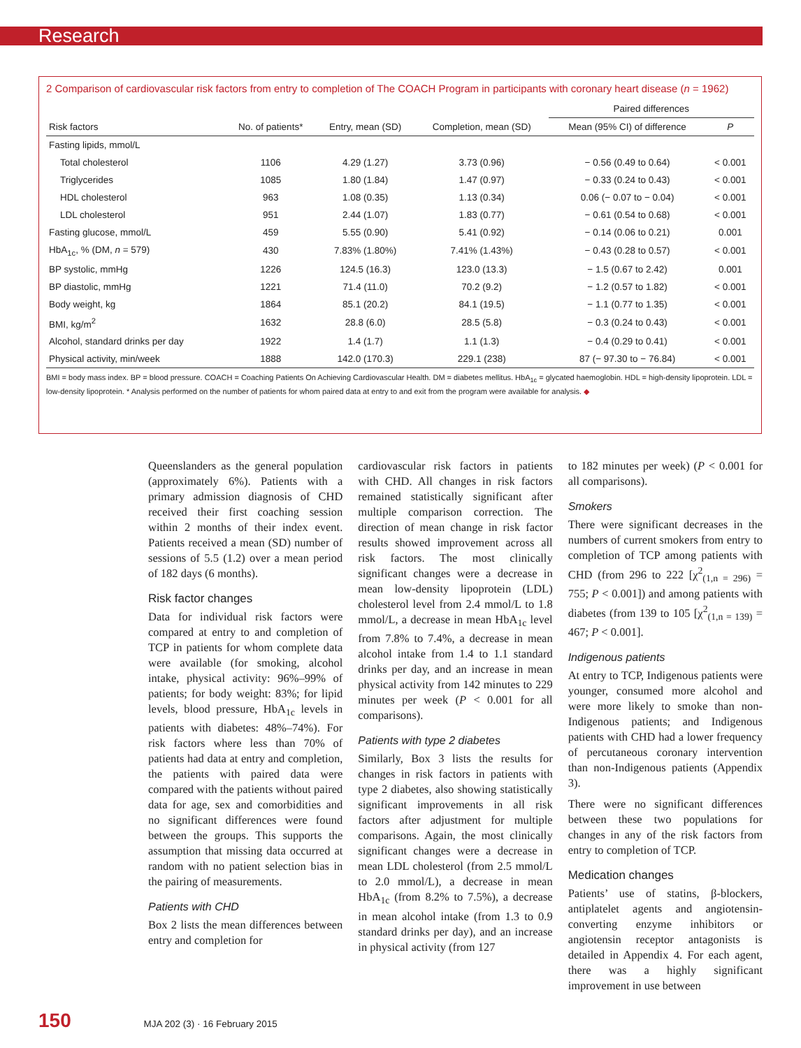Research
2 Comparison of cardiovascular risk factors from entry to completion of The COACH Program in participants with coronary heart disease (n = 1962)
| | | | | Paired differences | |
| --- | --- | --- | --- | --- | --- |
| Risk factors | No. of patients* | Entry, mean (SD) | Completion, mean (SD) | Mean (95% CI) of difference | P |
| Fasting lipids, mmol/L | | | | | |
| Total cholesterol | 1106 | 4.29 (1.27) | 3.73 (0.96) | − 0.56 (0.49 to 0.64) | < 0.001 |
| Triglycerides | 1085 | 1.80 (1.84) | 1.47 (0.97) | − 0.33 (0.24 to 0.43) | < 0.001 |
| HDL cholesterol | 963 | 1.08 (0.35) | 1.13 (0.34) | 0.06 (− 0.07 to − 0.04) | < 0.001 |
| LDL cholesterol | 951 | 2.44 (1.07) | 1.83 (0.77) | − 0.61 (0.54 to 0.68) | < 0.001 |
| Fasting glucose, mmol/L | 459 | 5.55 (0.90) | 5.41 (0.92) | − 0.14 (0.06 to 0.21) | 0.001 |
| HbA<sub>1c</sub>, % (DM, n = 579) | 430 | 7.83% (1.80%) | 7.41% (1.43%) | − 0.43 (0.28 to 0.57) | < 0.001 |
| BP systolic, mmHg | 1226 | 124.5 (16.3) | 123.0 (13.3) | − 1.5 (0.67 to 2.42) | 0.001 |
| BP diastolic, mmHg | 1221 | 71.4 (11.0) | 70.2 (9.2) | − 1.2 (0.57 to 1.82) | < 0.001 |
| Body weight, kg | 1864 | 85.1 (20.2) | 84.1 (19.5) | − 1.1 (0.77 to 1.35) | < 0.001 |
| BMI, kg/m<sup>2</sup> | 1632 | 28.8 (6.0) | 28.5 (5.8) | − 0.3 (0.24 to 0.43) | < 0.001 |
| Alcohol, standard drinks per day | 1922 | 1.4 (1.7) | 1.1 (1.3) | − 0.4 (0.29 to 0.41) | < 0.001 |
| Physical activity, min/week | 1888 | 142.0 (170.3) | 229.1 (238) | 87 (− 97.30 to − 76.84) | < 0.001 |
BMI = body mass index. BP = blood pressure. COACH = Coaching Patients On Achieving Cardiovascular Health. DM = diabetes mellitus. HbA<sub>1c</sub> = glycated haemoglobin. HDL = high-density lipoprotein. LDL = low-density lipoprotein. * Analysis performed on the number of patients for whom paired data at entry to and exit from the program were available for analysis. ◆
Queenslanders as the general population (approximately 6%). Patients with a primary admission diagnosis of CHD received their first coaching session within 2 months of their index event. Patients received a mean (SD) number of sessions of 5.5 (1.2) over a mean period of 182 days (6 months).
Risk factor changes
Data for individual risk factors were compared at entry to and completion of TCP in patients for whom complete data were available (for smoking, alcohol intake, physical activity: 96%–99% of patients; for body weight: 83%; for lipid levels, blood pressure, HbA<sub>1c</sub> levels in patients with diabetes: 48%–74%). For risk factors where less than 70% of patients had data at entry and completion, the patients with paired data were compared with the patients without paired data for age, sex and comorbidities and no significant differences were found between the groups. This supports the assumption that missing data occurred at random with no patient selection bias in the pairing of measurements.
Patients with CHD
Box 2 lists the mean differences between entry and completion for
cardiovascular risk factors in patients with CHD. All changes in risk factors remained statistically significant after multiple comparison correction. The direction of mean change in risk factor results showed improvement across all risk factors. The most clinically significant changes were a decrease in mean low-density lipoprotein (LDL) cholesterol level from 2.4 mmol/L to 1.8 mmol/L, a decrease in mean HbA<sub>1c</sub> level from 7.8% to 7.4%, a decrease in mean alcohol intake from 1.4 to 1.1 standard drinks per day, and an increase in mean physical activity from 142 minutes to 229 minutes per week (P < 0.001 for all comparisons).
Patients with type 2 diabetes
Similarly, Box 3 lists the results for changes in risk factors in patients with type 2 diabetes, also showing statistically significant improvements in all risk factors after adjustment for multiple comparisons. Again, the most clinically significant changes were a decrease in mean LDL cholesterol (from 2.5 mmol/L to 2.0 mmol/L), a decrease in mean HbA<sub>1c</sub> (from 8.2% to 7.5%), a decrease in mean alcohol intake (from 1.3 to 0.9 standard drinks per day), and an increase in physical activity (from 127
to 182 minutes per week) (P < 0.001 for all comparisons).
Smokers
There were significant decreases in the numbers of current smokers from entry to completion of TCP among patients with CHD (from 296 to 222 [χ<sup>2</sup><sub>(1,n = 296)</sub> = 755; P < 0.001]) and among patients with diabetes (from 139 to 105 [χ<sup>2</sup><sub>(1,n = 139)</sub> = 467; P < 0.001].
Indigenous patients
At entry to TCP, Indigenous patients were younger, consumed more alcohol and were more likely to smoke than non-Indigenous patients; and Indigenous patients with CHD had a lower frequency of percutaneous coronary intervention than non-Indigenous patients (Appendix 3).
There were no significant differences between these two populations for changes in any of the risk factors from entry to completion of TCP.
Medication changes
Patients’ use of statins, β-blockers, antiplatelet agents and angiotensin-converting enzyme inhibitors or angiotensin receptor antagonists is detailed in Appendix 4. For each agent, there was a highly significant improvement in use between
150 MJA 202 (3) · 16 February 2015